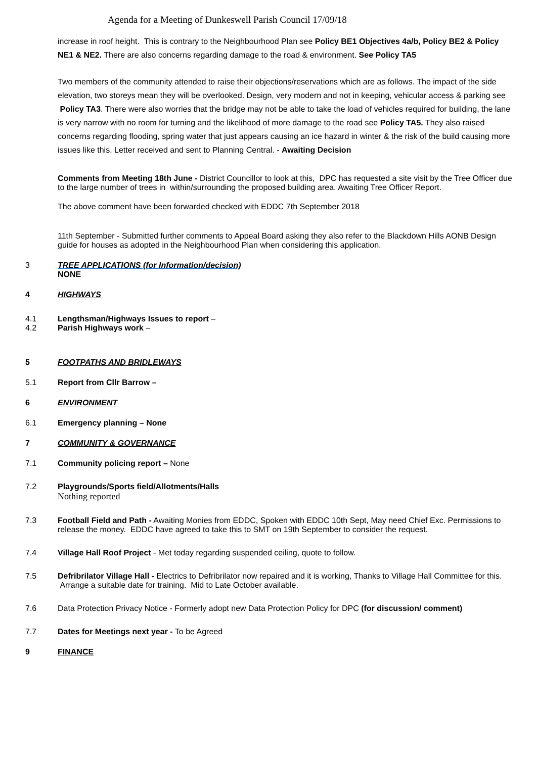Agenda for a Meeting of Dunkeswell Parish Council 17/09/18
increase in roof height. This is contrary to the Neighbourhood Plan see Policy BE1 Objectives 4a/b, Policy BE2 & Policy NE1 & NE2. There are also concerns regarding damage to the road & environment. See Policy TA5
Two members of the community attended to raise their objections/reservations which are as follows. The impact of the side elevation, two storeys mean they will be overlooked. Design, very modern and not in keeping, vehicular access & parking see Policy TA3. There were also worries that the bridge may not be able to take the load of vehicles required for building, the lane is very narrow with no room for turning and the likelihood of more damage to the road see Policy TA5. They also raised concerns regarding flooding, spring water that just appears causing an ice hazard in winter & the risk of the build causing more issues like this. Letter received and sent to Planning Central. - Awaiting Decision
Comments from Meeting 18th June - District Councillor to look at this, DPC has requested a site visit by the Tree Officer due to the large number of trees in within/surrounding the proposed building area. Awaiting Tree Officer Report.
The above comment have been forwarded checked with EDDC 7th September 2018
11th September - Submitted further comments to Appeal Board asking they also refer to the Blackdown Hills AONB Design guide for houses as adopted in the Neighbourhood Plan when considering this application.
3 TREE APPLICATIONS (for Information/decision)
NONE
4 HIGHWAYS
4.1 Lengthsman/Highways Issues to report –
4.2 Parish Highways work –
5 FOOTPATHS AND BRIDLEWAYS
5.1 Report from Cllr Barrow –
6 ENVIRONMENT
6.1 Emergency planning – None
7 COMMUNITY & GOVERNANCE
7.1 Community policing report – None
7.2 Playgrounds/Sports field/Allotments/Halls
Nothing reported
7.3 Football Field and Path - Awaiting Monies from EDDC, Spoken with EDDC 10th Sept, May need Chief Exc. Permissions to release the money. EDDC have agreed to take this to SMT on 19th September to consider the request.
7.4 Village Hall Roof Project - Met today regarding suspended ceiling, quote to follow.
7.5 Defribrilator Village Hall - Electrics to Defribrilator now repaired and it is working, Thanks to Village Hall Committee for this. Arrange a suitable date for training. Mid to Late October available.
7.6 Data Protection Privacy Notice - Formerly adopt new Data Protection Policy for DPC (for discussion/ comment)
7.7 Dates for Meetings next year - To be Agreed
9 FINANCE